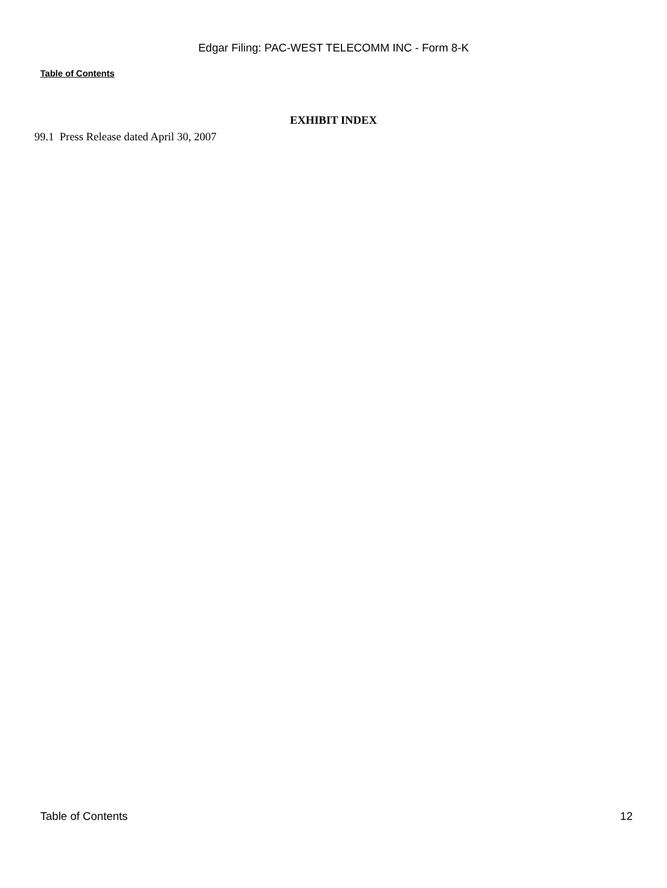Edgar Filing: PAC-WEST TELECOMM INC - Form 8-K
Table of Contents
EXHIBIT INDEX
99.1 Press Release dated April 30, 2007
Table of Contents 12